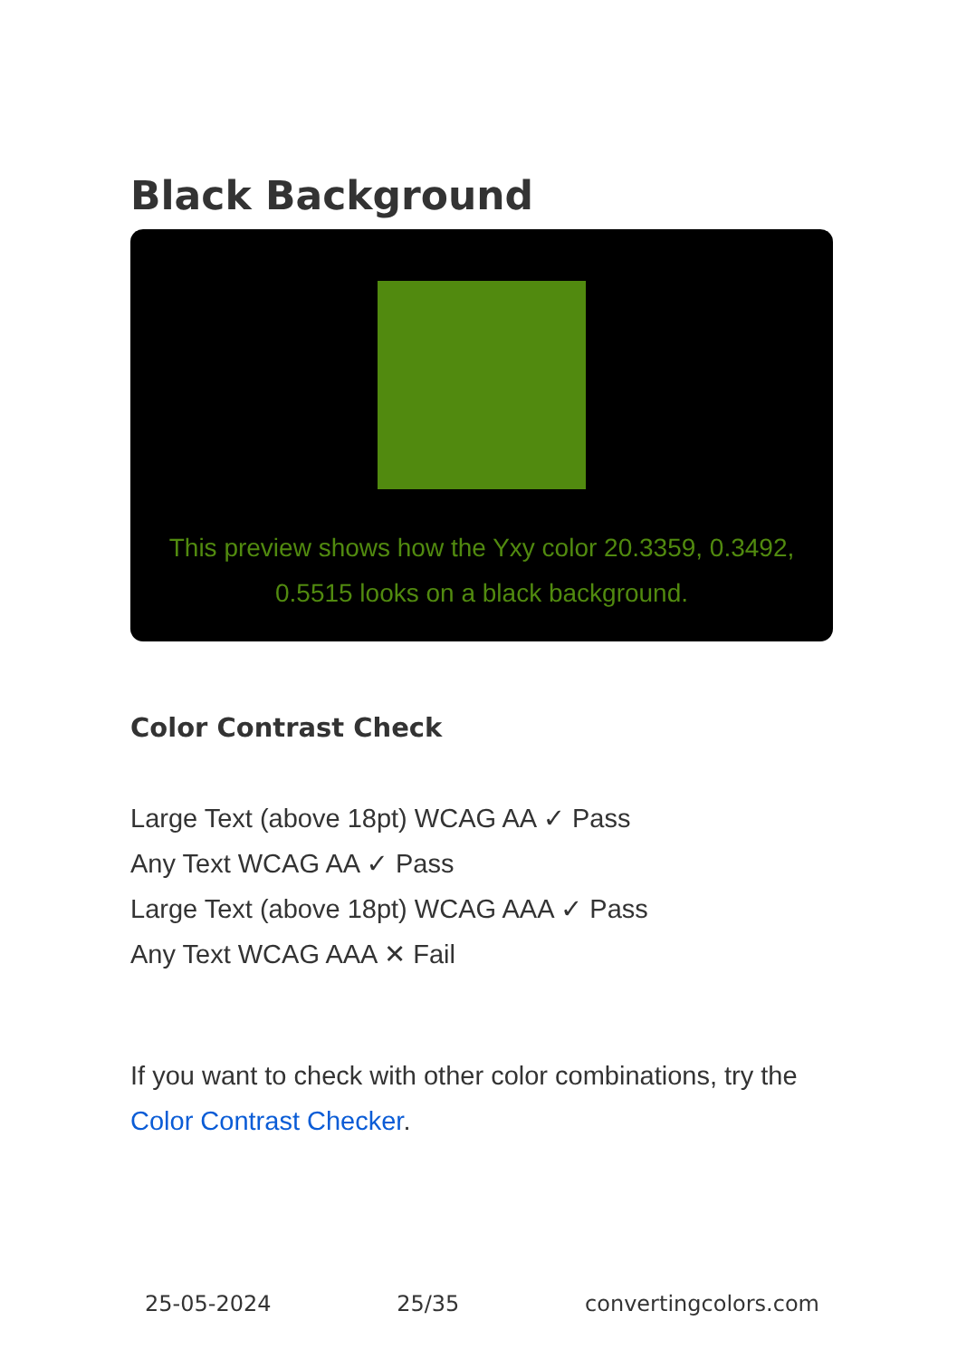Black Background
This preview shows how the Yxy color 20.3359, 0.3492, 0.5515 looks on a black background.
Color Contrast Check
Large Text (above 18pt) WCAG AA ✓ Pass
Any Text WCAG AA ✓ Pass
Large Text (above 18pt) WCAG AAA ✓ Pass
Any Text WCAG AAA ✕ Fail
If you want to check with other color combinations, try the Color Contrast Checker.
25-05-2024 25/35 convertingcolors.com